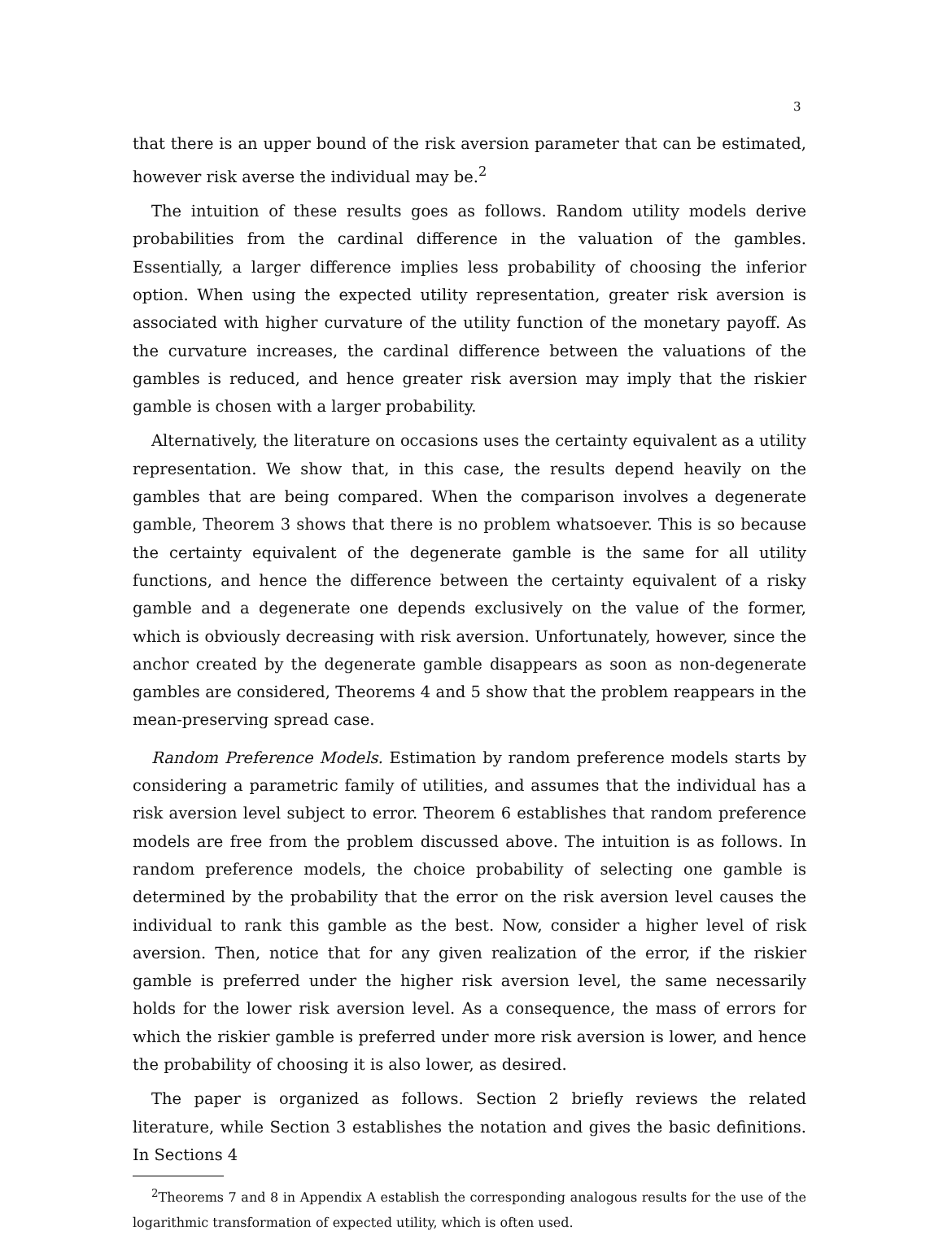3
that there is an upper bound of the risk aversion parameter that can be estimated, however risk averse the individual may be.<sup>2</sup>
The intuition of these results goes as follows. Random utility models derive probabilities from the cardinal difference in the valuation of the gambles. Essentially, a larger difference implies less probability of choosing the inferior option. When using the expected utility representation, greater risk aversion is associated with higher curvature of the utility function of the monetary payoff. As the curvature increases, the cardinal difference between the valuations of the gambles is reduced, and hence greater risk aversion may imply that the riskier gamble is chosen with a larger probability.
Alternatively, the literature on occasions uses the certainty equivalent as a utility representation. We show that, in this case, the results depend heavily on the gambles that are being compared. When the comparison involves a degenerate gamble, Theorem 3 shows that there is no problem whatsoever. This is so because the certainty equivalent of the degenerate gamble is the same for all utility functions, and hence the difference between the certainty equivalent of a risky gamble and a degenerate one depends exclusively on the value of the former, which is obviously decreasing with risk aversion. Unfortunately, however, since the anchor created by the degenerate gamble disappears as soon as non-degenerate gambles are considered, Theorems 4 and 5 show that the problem reappears in the mean-preserving spread case.
Random Preference Models. Estimation by random preference models starts by considering a parametric family of utilities, and assumes that the individual has a risk aversion level subject to error. Theorem 6 establishes that random preference models are free from the problem discussed above. The intuition is as follows. In random preference models, the choice probability of selecting one gamble is determined by the probability that the error on the risk aversion level causes the individual to rank this gamble as the best. Now, consider a higher level of risk aversion. Then, notice that for any given realization of the error, if the riskier gamble is preferred under the higher risk aversion level, the same necessarily holds for the lower risk aversion level. As a consequence, the mass of errors for which the riskier gamble is preferred under more risk aversion is lower, and hence the probability of choosing it is also lower, as desired.
The paper is organized as follows. Section 2 briefly reviews the related literature, while Section 3 establishes the notation and gives the basic definitions. In Sections 4
<sup>2</sup> Theorems 7 and 8 in Appendix A establish the corresponding analogous results for the use of the logarithmic transformation of expected utility, which is often used.